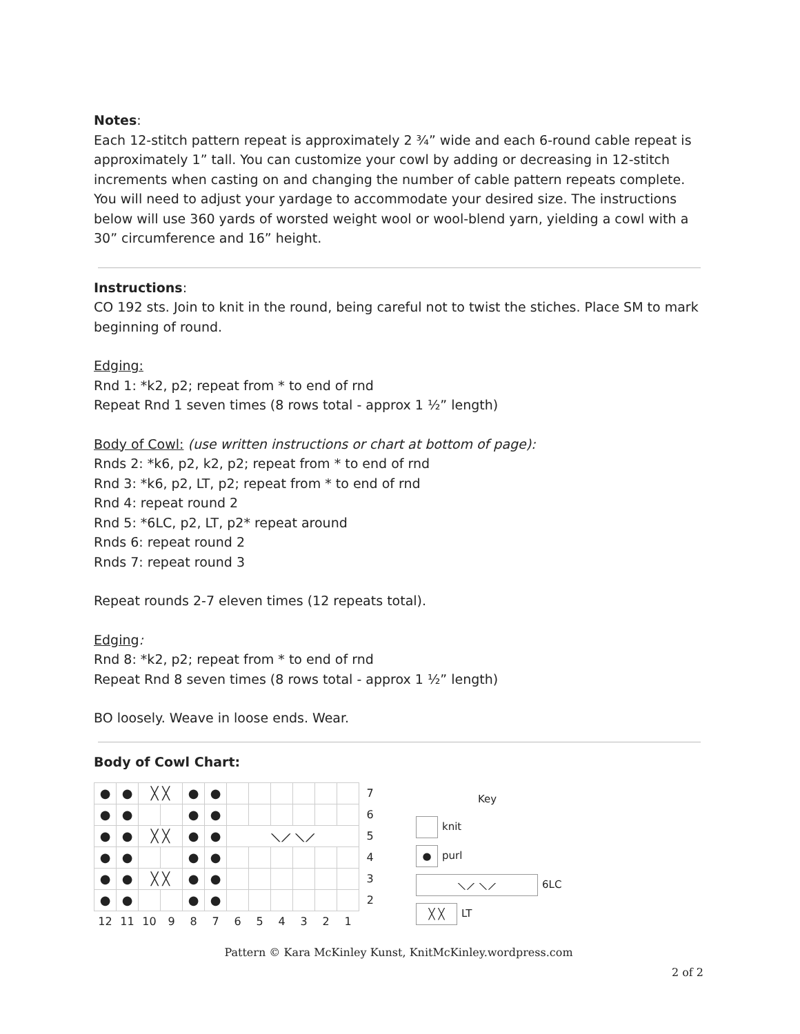Notes:
Each 12-stitch pattern repeat is approximately 2 ¾” wide and each 6-round cable repeat is approximately 1” tall. You can customize your cowl by adding or decreasing in 12-stitch increments when casting on and changing the number of cable pattern repeats complete. You will need to adjust your yardage to accommodate your desired size. The instructions below will use 360 yards of worsted weight wool or wool-blend yarn, yielding a cowl with a 30” circumference and 16” height.
Instructions:
CO 192 sts. Join to knit in the round, being careful not to twist the stiches. Place SM to mark beginning of round.
Edging:
Rnd 1: *k2, p2; repeat from * to end of rnd
Repeat Rnd 1 seven times (8 rows total - approx 1 ½” length)
Body of Cowl: (use written instructions or chart at bottom of page):
Rnds 2: *k6, p2, k2, p2; repeat from * to end of rnd
Rnd 3: *k6, p2, LT, p2; repeat from * to end of rnd
Rnd 4: repeat round 2
Rnd 5: *6LC, p2, LT, p2* repeat around
Rnds 6: repeat round 2
Rnds 7: repeat round 3
Repeat rounds 2-7 eleven times (12 repeats total).
Edging:
Rnd 8: *k2, p2; repeat from * to end of rnd
Repeat Rnd 8 seven times (8 rows total - approx 1 ½” length)
BO loosely. Weave in loose ends. Wear.
Body of Cowl Chart:
| ● | ● | ╳ ╳ | | ● | ● | | | | | | | 7 |
| ● | ● | | | ● | ● | | | | | | | 6 |
| ● | ● | ╳ ╳ | | ● | ● | ⟍⟋ ⟍⟋ | | | | | | 5 |
| ● | ● | | | ● | ● | | | | | | | 4 |
| ● | ● | ╳ ╳ | | ● | ● | | | | | | | 3 |
| ● | ● | | | ● | ● | | | | | | | 2 |
| 12 | 11 | 10 | 9 | 8 | 7 | 6 | 5 | 4 | 3 | 2 | 1 | |
Key
knit
● purl
⟍⟋ ⟍⟋ 6LC
╳ ╳ LT
Pattern © Kara McKinley Kunst, KnitMcKinley.wordpress.com
2 of 2